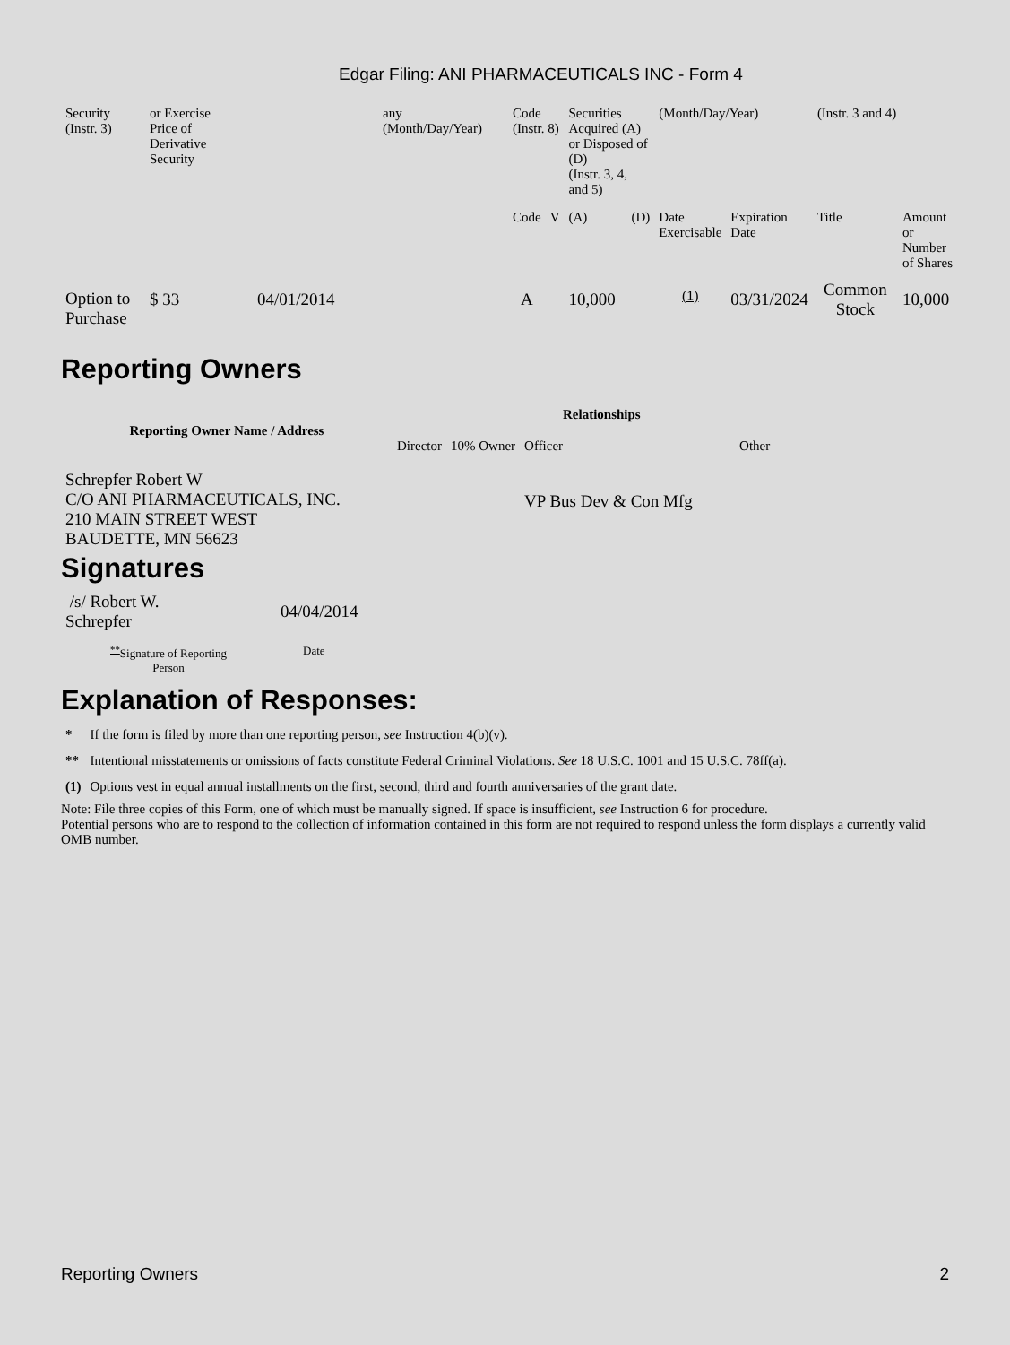Edgar Filing: ANI PHARMACEUTICALS INC - Form 4
| Security (Instr. 3) | or Exercise Price of Derivative Security | | any (Month/Day/Year) | Code (Instr. 8) | | Securities Acquired (A) or Disposed of (D) (Instr. 3, 4, and 5) | | (Month/Day/Year) | | (Instr. 3 and 4) | |
| | | | | Code | V | (A) | (D) | Date Exercisable | Expiration Date | Title | Amount or Number of Shares |
| Option to Purchase | $ 33 | 04/01/2014 | | A | | 10,000 | | <sup>(1)</sup> | 03/31/2024 | Common Stock | 10,000 |
Reporting Owners
| Reporting Owner Name / Address | Relationships | | | |
| --- | --- | --- | --- | --- |
| | Director | 10% Owner | Officer | Other |
| Schrepfer Robert W C/O ANI PHARMACEUTICALS, INC. 210 MAIN STREET WEST BAUDETTE, MN 56623 | | | VP Bus Dev & Con Mfg | |
Signatures
| /s/ Robert W. Schrepfer | 04/04/2014 |
| <sup>**</sup> Signature of Reporting Person | Date |
Explanation of Responses:
| * | If the form is filed by more than one reporting person, see Instruction 4(b)(v). |
| ** | Intentional misstatements or omissions of facts constitute Federal Criminal Violations. See 18 U.S.C. 1001 and 15 U.S.C. 78ff(a). |
| (1) | Options vest in equal annual installments on the first, second, third and fourth anniversaries of the grant date. |
Note: File three copies of this Form, one of which must be manually signed. If space is insufficient, see Instruction 6 for procedure.
Potential persons who are to respond to the collection of information contained in this form are not required to respond unless the form displays a currently valid OMB number.
Reporting Owners 2